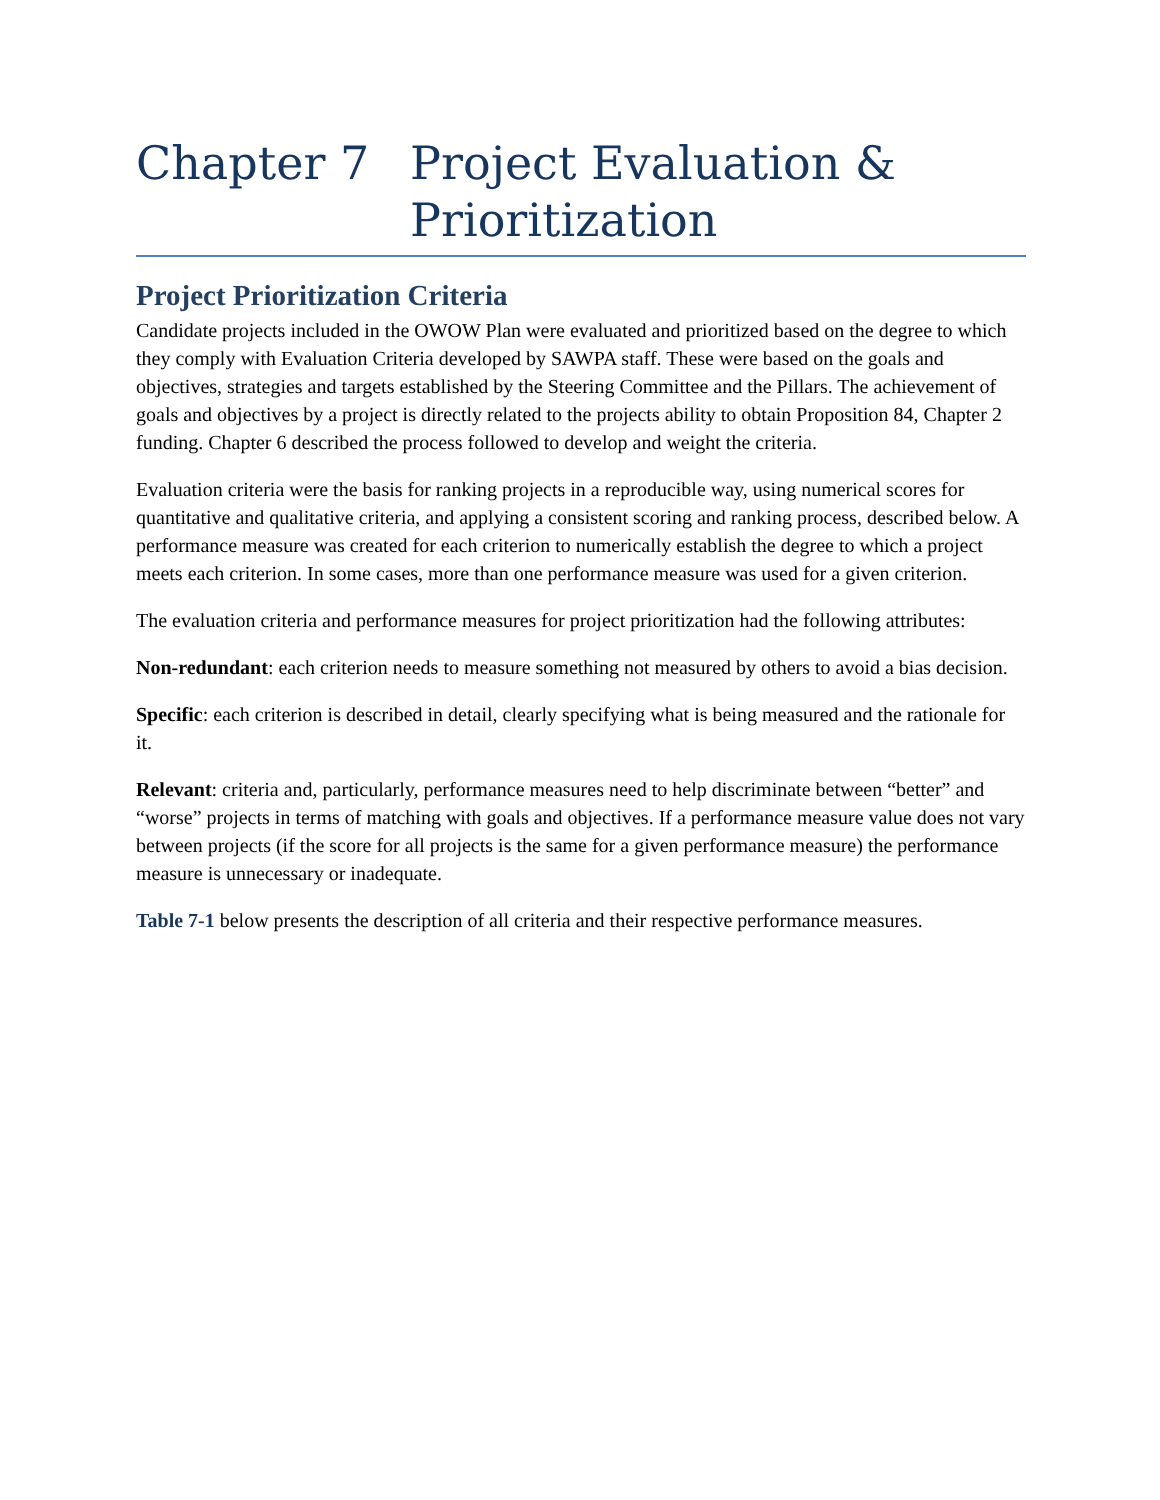Chapter 7 Project Evaluation & Prioritization
Project Prioritization Criteria
Candidate projects included in the OWOW Plan were evaluated and prioritized based on the degree to which they comply with Evaluation Criteria developed by SAWPA staff. These were based on the goals and objectives, strategies and targets established by the Steering Committee and the Pillars. The achievement of goals and objectives by a project is directly related to the projects ability to obtain Proposition 84, Chapter 2 funding. Chapter 6 described the process followed to develop and weight the criteria.
Evaluation criteria were the basis for ranking projects in a reproducible way, using numerical scores for quantitative and qualitative criteria, and applying a consistent scoring and ranking process, described below. A performance measure was created for each criterion to numerically establish the degree to which a project meets each criterion. In some cases, more than one performance measure was used for a given criterion.
The evaluation criteria and performance measures for project prioritization had the following attributes:
Non-redundant: each criterion needs to measure something not measured by others to avoid a bias decision.
Specific: each criterion is described in detail, clearly specifying what is being measured and the rationale for it.
Relevant: criteria and, particularly, performance measures need to help discriminate between “better” and “worse” projects in terms of matching with goals and objectives. If a performance measure value does not vary between projects (if the score for all projects is the same for a given performance measure) the performance measure is unnecessary or inadequate.
Table 7-1 below presents the description of all criteria and their respective performance measures.